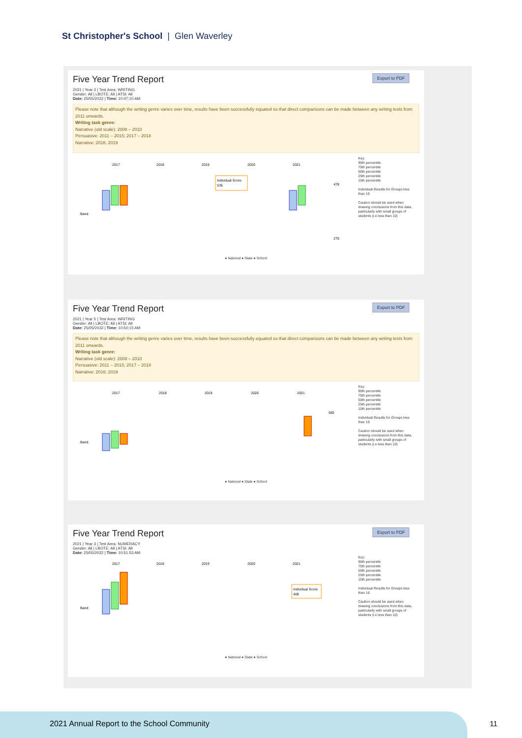St Christopher's School | Glen Waverley
Five Year Trend Report
Export to PDF
2021 | Year 3 | Test Area: WRITING
Gender: All | LBOTE: All | ATSI: All
Date: 25/05/2022 | Time: 10:47:10 AM
Please note that although the writing genre varies over time, results have been successfully equated so that direct comparisons can be made between any writing tests from 2011 onwards.
Writing task genre:
Narrative (old scale): 2008 – 2010
Persuasive: 2011 – 2015; 2017 – 2018
Narrative: 2016; 2019
2017
2018
2019
2020
2021
Individual Score
535
Band
478
270
Key:
90th percentile
75th percentile
50th percentile
25th percentile
10th percentile
Individual Results for Groups less than 10
Caution should be used when drawing conclusions from this data, particularly with small groups of students (i.e less than 10)
● National ● State ● School
Five Year Trend Report
Export to PDF
2021 | Year 5 | Test Area: WRITING
Gender: All | LBOTE: All | ATSI: All
Date: 25/05/2022 | Time: 10:50:15 AM
Please note that although the writing genre varies over time, results have been successfully equated so that direct comparisons can be made between any writing tests from 2011 onwards.
Writing task genre:
Narrative (old scale): 2008 – 2010
Persuasive: 2011 – 2015; 2017 – 2018
Narrative: 2016; 2019
2017
2018
2019
2020
2021
Band
582
Key:
90th percentile
75th percentile
50th percentile
25th percentile
10th percentile
Individual Results for Groups less than 10
Caution should be used when drawing conclusions from this data, particularly with small groups of students (i.e less than 10)
● National ● State ● School
Five Year Trend Report
Export to PDF
2021 | Year 3 | Test Area: NUMERACY
Gender: All | LBOTE: All | ATSI: All
Date: 25/05/2022 | Time: 10:51:53 AM
2017
2018
2019
2020
2021
Individual Score
406
Band
Key:
90th percentile
75th percentile
50th percentile
25th percentile
10th percentile
Individual Results for Groups less than 10
Caution should be used when drawing conclusions from this data, particularly with small groups of students (i.e less than 10)
● National ● State ● School
2021 Annual Report to the School Community
11